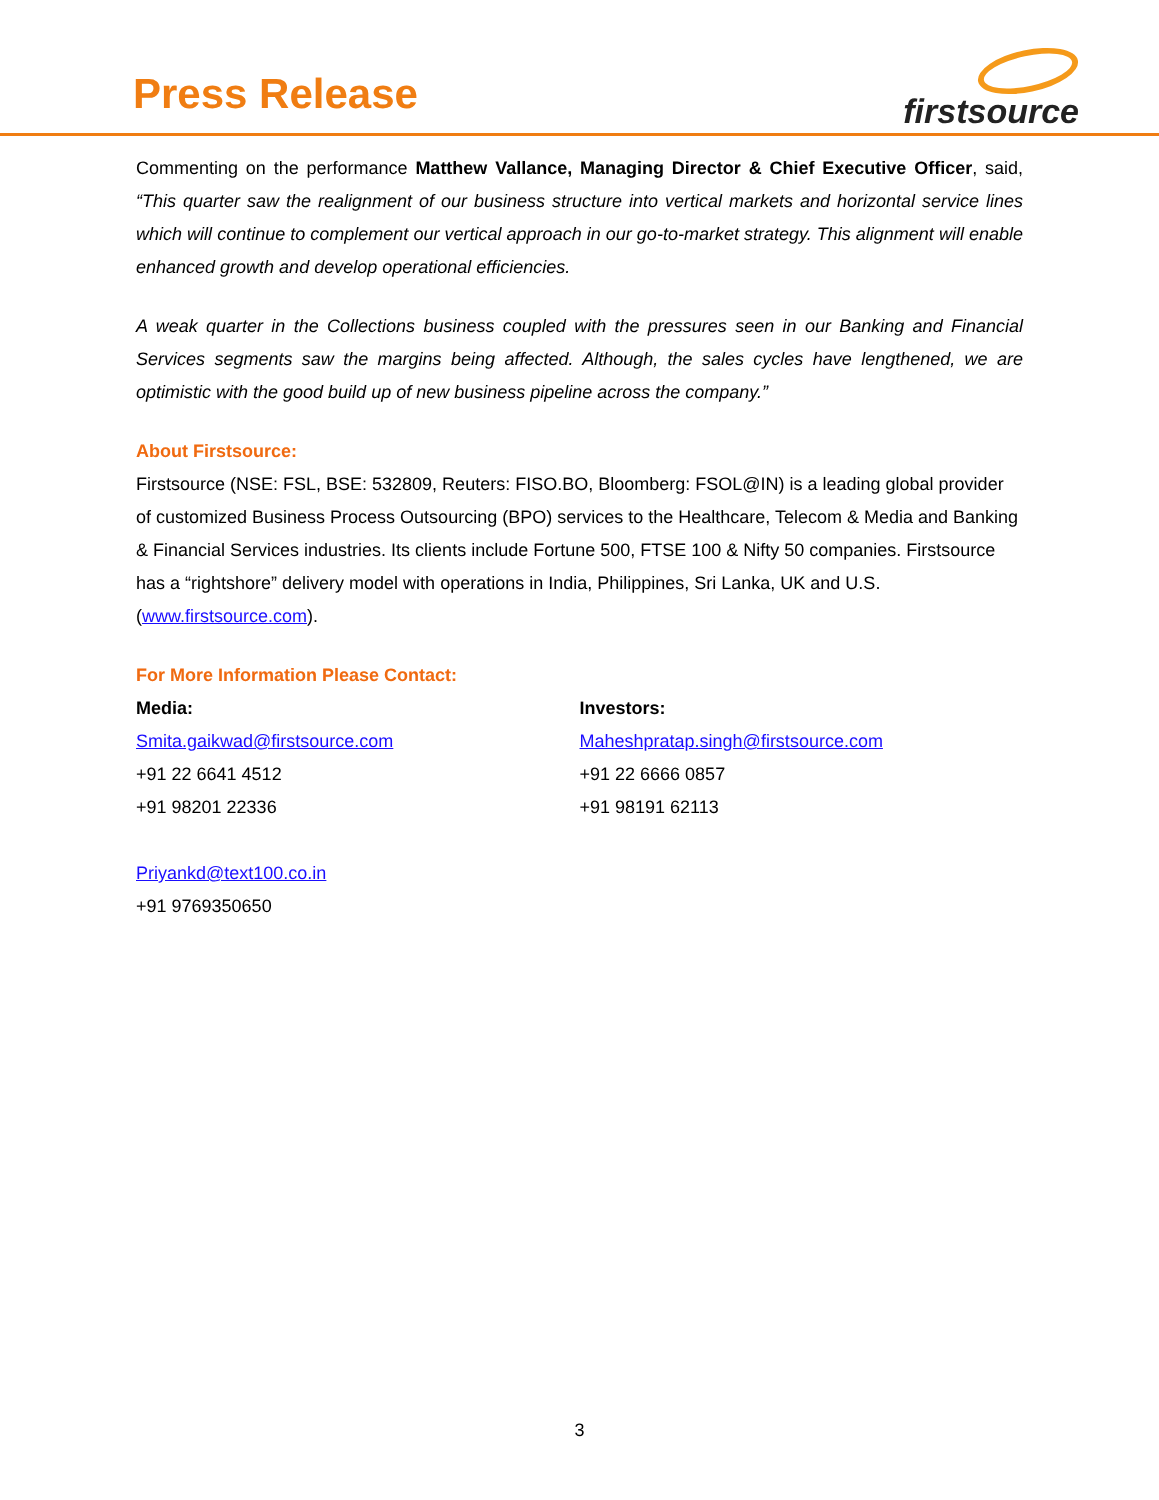Press Release
firstsource
Commenting on the performance Matthew Vallance, Managing Director & Chief Executive Officer, said, “This quarter saw the realignment of our business structure into vertical markets and horizontal service lines which will continue to complement our vertical approach in our go-to-market strategy. This alignment will enable enhanced growth and develop operational efficiencies.
A weak quarter in the Collections business coupled with the pressures seen in our Banking and Financial Services segments saw the margins being affected. Although, the sales cycles have lengthened, we are optimistic with the good build up of new business pipeline across the company.”
About Firstsource:
Firstsource (NSE: FSL, BSE: 532809, Reuters: FISO.BO, Bloomberg: FSOL@IN) is a leading global provider of customized Business Process Outsourcing (BPO) services to the Healthcare, Telecom & Media and Banking & Financial Services industries. Its clients include Fortune 500, FTSE 100 & Nifty 50 companies. Firstsource has a “rightshore” delivery model with operations in India, Philippines, Sri Lanka, UK and U.S. (www.firstsource.com).
For More Information Please Contact:
Media:
Smita.gaikwad@firstsource.com
+91 22 6641 4512
+91 98201 22336
Priyankd@text100.co.in
+91 9769350650
Investors:
Maheshpratap.singh@firstsource.com
+91 22 6666 0857
+91 98191 62113
3